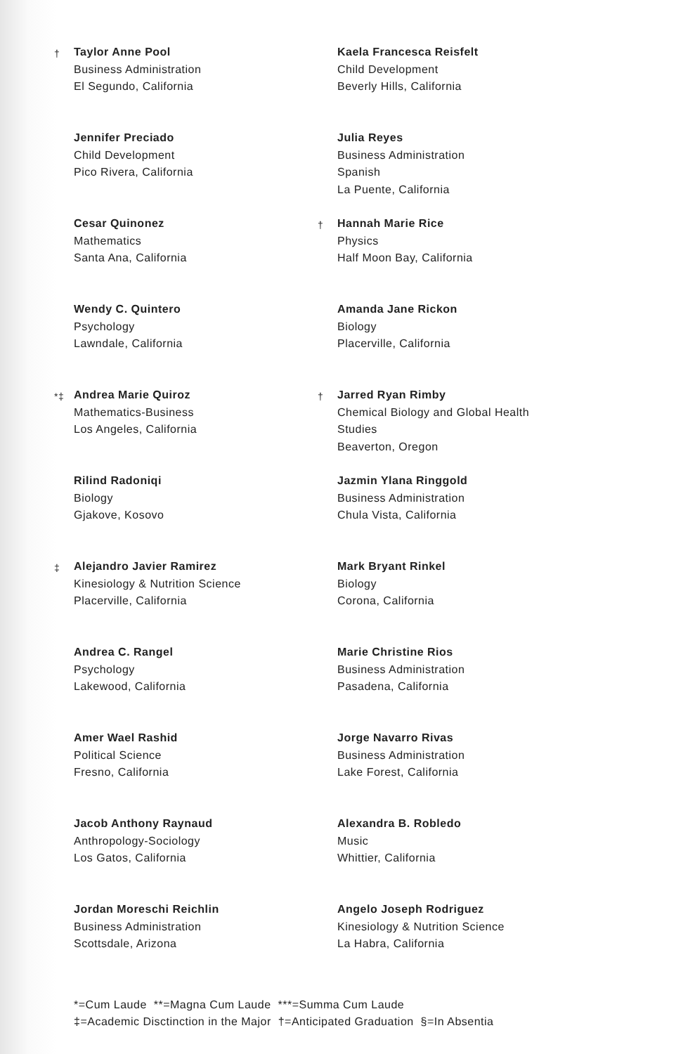† Taylor Anne Pool
Business Administration
El Segundo, California
Jennifer Preciado
Child Development
Pico Rivera, California
Cesar Quinonez
Mathematics
Santa Ana, California
Wendy C. Quintero
Psychology
Lawndale, California
*‡ Andrea Marie Quiroz
Mathematics-Business
Los Angeles, California
Rilind Radoniqi
Biology
Gjakove, Kosovo
‡ Alejandro Javier Ramirez
Kinesiology & Nutrition Science
Placerville, California
Andrea C. Rangel
Psychology
Lakewood, California
Amer Wael Rashid
Political Science
Fresno, California
Jacob Anthony Raynaud
Anthropology-Sociology
Los Gatos, California
Jordan Moreschi Reichlin
Business Administration
Scottsdale, Arizona
Kaela Francesca Reisfelt
Child Development
Beverly Hills, California
Julia Reyes
Business Administration
Spanish
La Puente, California
† Hannah Marie Rice
Physics
Half Moon Bay, California
Amanda Jane Rickon
Biology
Placerville, California
† Jarred Ryan Rimby
Chemical Biology and Global Health
Studies
Beaverton, Oregon
Jazmin Ylana Ringgold
Business Administration
Chula Vista, California
Mark Bryant Rinkel
Biology
Corona, California
Marie Christine Rios
Business Administration
Pasadena, California
Jorge Navarro Rivas
Business Administration
Lake Forest, California
Alexandra B. Robledo
Music
Whittier, California
Angelo Joseph Rodriguez
Kinesiology & Nutrition Science
La Habra, California
*=Cum Laude **=Magna Cum Laude ***=Summa Cum Laude
‡=Academic Disctinction in the Major †=Anticipated Graduation §=In Absentia